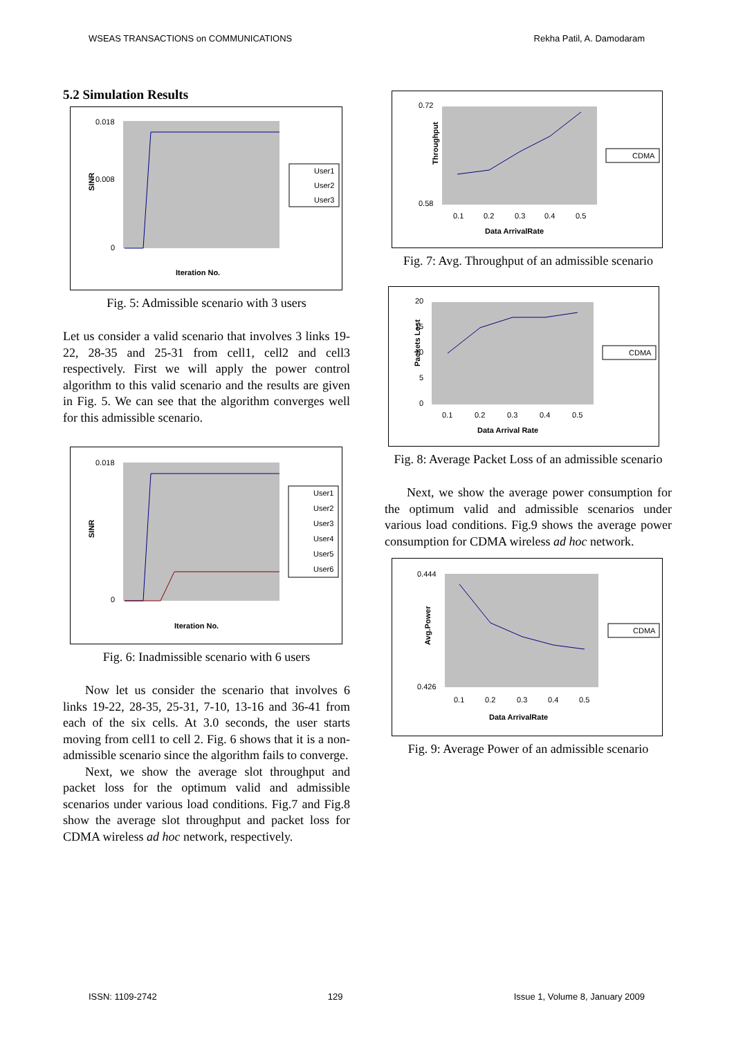WSEAS TRANSACTIONS on COMMUNICATIONS Rekha Patil, A. Damodaram
5.2 Simulation Results
0.018
0.008
0
SINR
User1
User2
User3
Iteration No.
Fig. 5: Admissible scenario with 3 users
Let us consider a valid scenario that involves 3 links 19-22, 28-35 and 25-31 from cell1, cell2 and cell3 respectively. First we will apply the power control algorithm to this valid scenario and the results are given in Fig. 5. We can see that the algorithm converges well for this admissible scenario.
0.018
0
SINR
User1
User2
User3
User4
User5
User6
Iteration No.
Fig. 6: Inadmissible scenario with 6 users
Now let us consider the scenario that involves 6 links 19-22, 28-35, 25-31, 7-10, 13-16 and 36-41 from each of the six cells. At 3.0 seconds, the user starts moving from cell1 to cell 2. Fig. 6 shows that it is a non-admissible scenario since the algorithm fails to converge.
Next, we show the average slot throughput and packet loss for the optimum valid and admissible scenarios under various load conditions. Fig.7 and Fig.8 show the average slot throughput and packet loss for CDMA wireless ad hoc network, respectively.
0.72
0.58
Throughput
0.1
0.2
0.3
0.4
0.5
CDMA
Data ArrivalRate
Fig. 7: Avg. Throughput of an admissible scenario
20
15
10
5
0
Packets Lost
0.1
0.2
0.3
0.4
0.5
CDMA
Data Arrival Rate
Fig. 8: Average Packet Loss of an admissible scenario
Next, we show the average power consumption for the optimum valid and admissible scenarios under various load conditions. Fig.9 shows the average power consumption for CDMA wireless ad hoc network.
0.444
0.426
Avg.Power
0.1
0.2
0.3
0.4
0.5
CDMA
Data ArrivalRate
Fig. 9: Average Power of an admissible scenario
ISSN: 1109-2742 129 Issue 1, Volume 8, January 2009